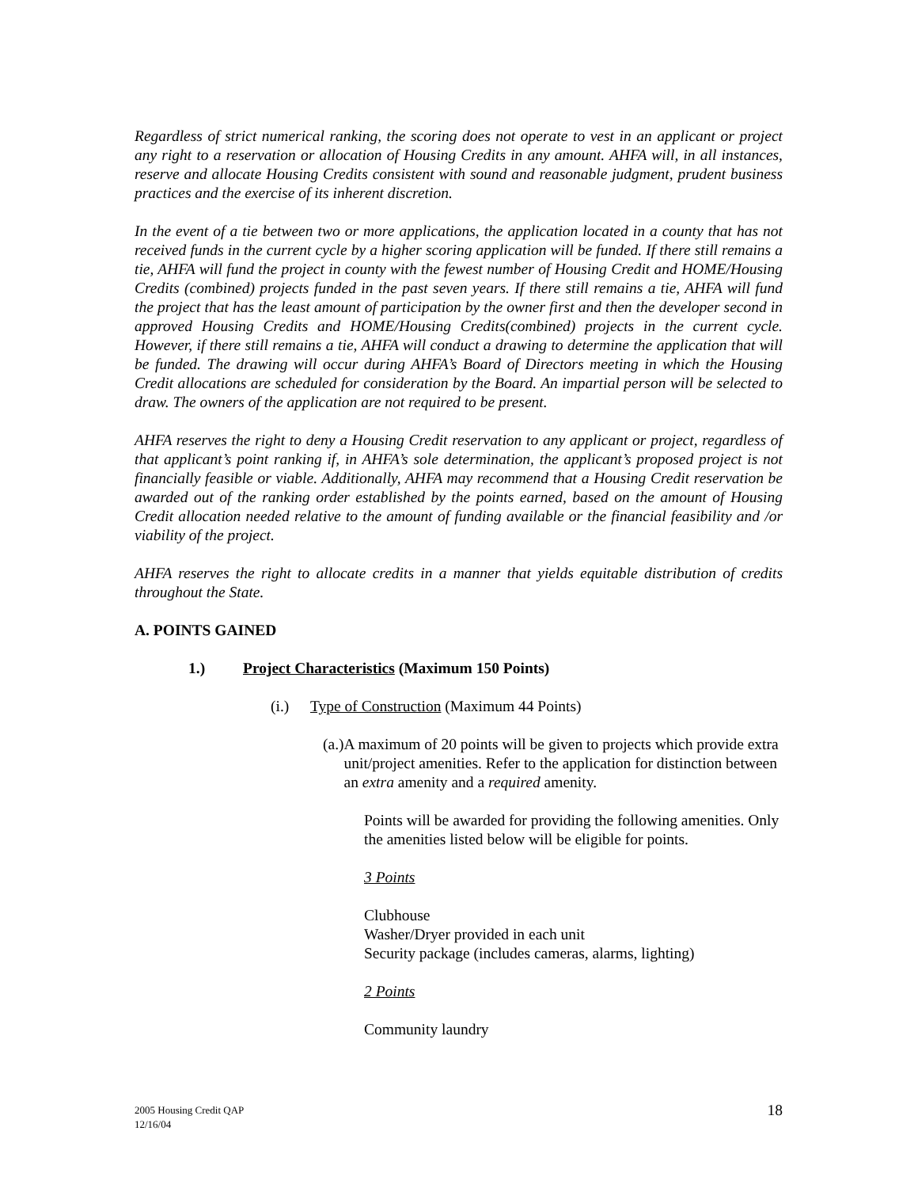Regardless of strict numerical ranking, the scoring does not operate to vest in an applicant or project any right to a reservation or allocation of Housing Credits in any amount. AHFA will, in all instances, reserve and allocate Housing Credits consistent with sound and reasonable judgment, prudent business practices and the exercise of its inherent discretion.
In the event of a tie between two or more applications, the application located in a county that has not received funds in the current cycle by a higher scoring application will be funded. If there still remains a tie, AHFA will fund the project in county with the fewest number of Housing Credit and HOME/Housing Credits (combined) projects funded in the past seven years. If there still remains a tie, AHFA will fund the project that has the least amount of participation by the owner first and then the developer second in approved Housing Credits and HOME/Housing Credits(combined) projects in the current cycle. However, if there still remains a tie, AHFA will conduct a drawing to determine the application that will be funded. The drawing will occur during AHFA’s Board of Directors meeting in which the Housing Credit allocations are scheduled for consideration by the Board. An impartial person will be selected to draw. The owners of the application are not required to be present.
AHFA reserves the right to deny a Housing Credit reservation to any applicant or project, regardless of that applicant’s point ranking if, in AHFA’s sole determination, the applicant’s proposed project is not financially feasible or viable. Additionally, AHFA may recommend that a Housing Credit reservation be awarded out of the ranking order established by the points earned, based on the amount of Housing Credit allocation needed relative to the amount of funding available or the financial feasibility and /or viability of the project.
AHFA reserves the right to allocate credits in a manner that yields equitable distribution of credits throughout the State.
A. POINTS GAINED
1.) Project Characteristics (Maximum 150 Points)
(i.) Type of Construction (Maximum 44 Points)
(a.) A maximum of 20 points will be given to projects which provide extra unit/project amenities. Refer to the application for distinction between an extra amenity and a required amenity.
Points will be awarded for providing the following amenities. Only the amenities listed below will be eligible for points.
3 Points
Clubhouse
Washer/Dryer provided in each unit
Security package (includes cameras, alarms, lighting)
2 Points
Community laundry
2005 Housing Credit QAP
12/16/04
18